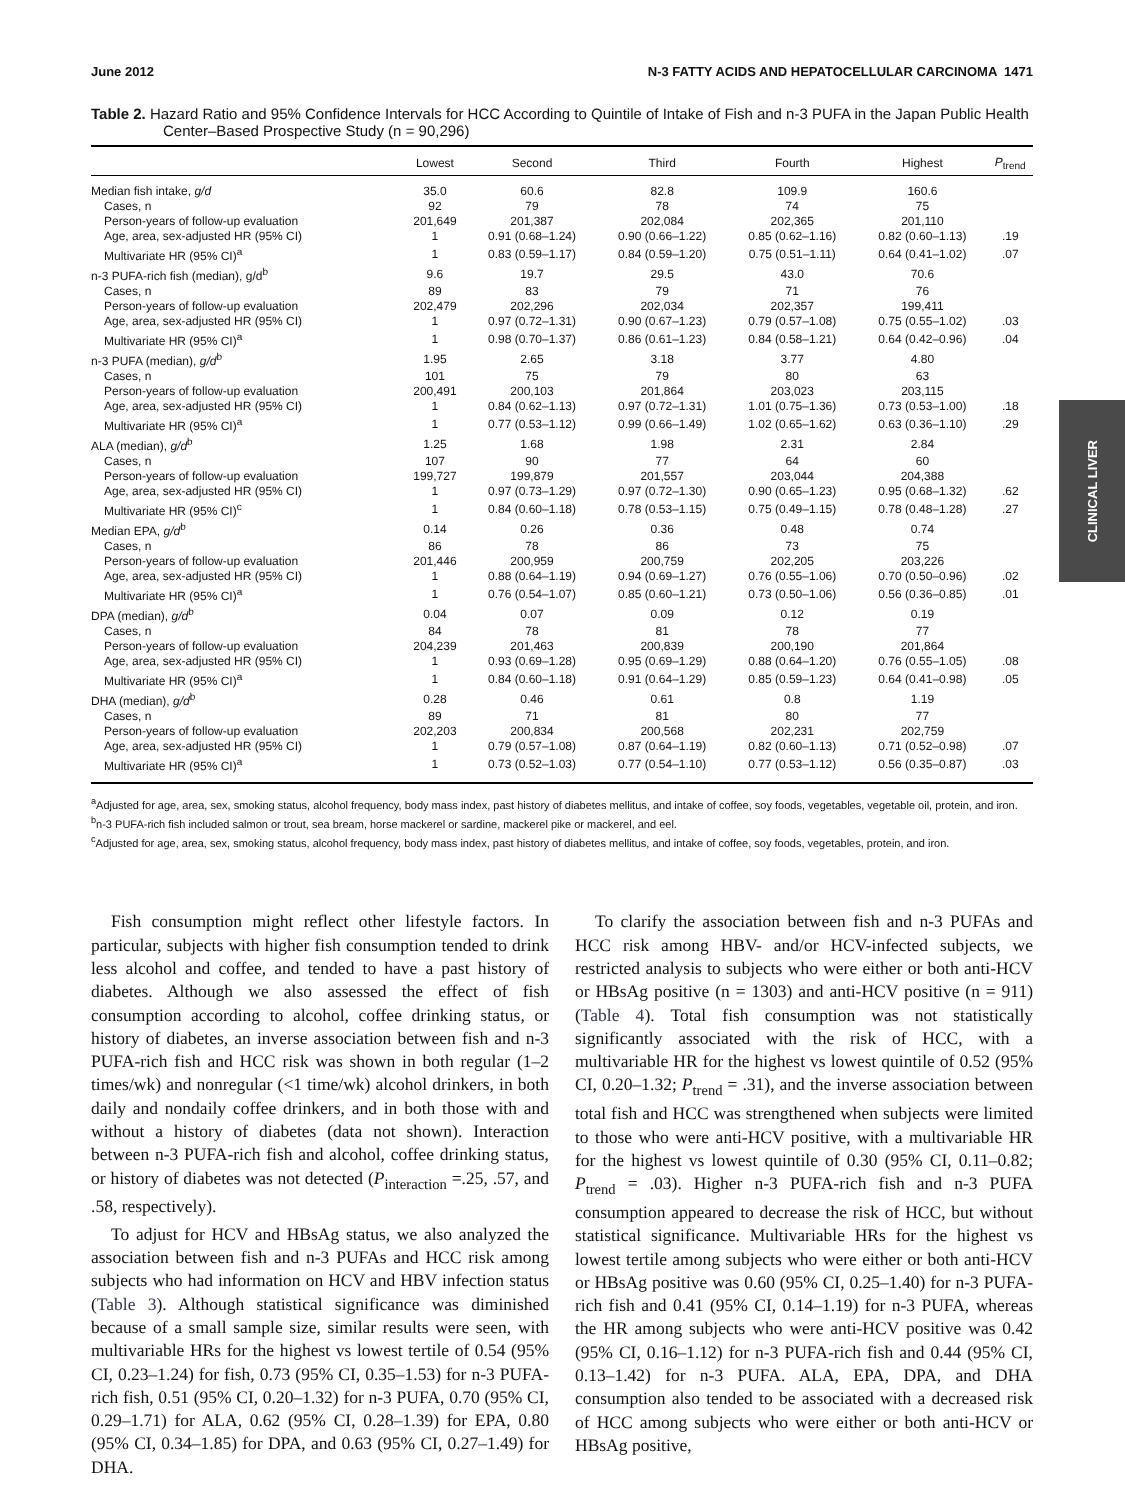June 2012 N-3 FATTY ACIDS AND HEPATOCELLULAR CARCINOMA 1471
CLINICAL LIVER
Table 2. Hazard Ratio and 95% Confidence Intervals for HCC According to Quintile of Intake of Fish and n-3 PUFA in the Japan Public Health Center–Based Prospective Study (n = 90,296)
| | Lowest | Second | Third | Fourth | Highest | P<sub>trend</sub> |
| --- | --- | --- | --- | --- | --- | --- |
| Median fish intake, g/d | 35.0 | 60.6 | 82.8 | 109.9 | 160.6 | |
| Cases, n | 92 | 79 | 78 | 74 | 75 | |
| Person-years of follow-up evaluation | 201,649 | 201,387 | 202,084 | 202,365 | 201,110 | |
| Age, area, sex-adjusted HR (95% CI) | 1 | 0.91 (0.68–1.24) | 0.90 (0.66–1.22) | 0.85 (0.62–1.16) | 0.82 (0.60–1.13) | .19 |
| Multivariate HR (95% CI)<sup>a</sup> | 1 | 0.83 (0.59–1.17) | 0.84 (0.59–1.20) | 0.75 (0.51–1.11) | 0.64 (0.41–1.02) | .07 |
| n-3 PUFA-rich fish (median), g/d<sup>b</sup> | 9.6 | 19.7 | 29.5 | 43.0 | 70.6 | |
| Cases, n | 89 | 83 | 79 | 71 | 76 | |
| Person-years of follow-up evaluation | 202,479 | 202,296 | 202,034 | 202,357 | 199,411 | |
| Age, area, sex-adjusted HR (95% CI) | 1 | 0.97 (0.72–1.31) | 0.90 (0.67–1.23) | 0.79 (0.57–1.08) | 0.75 (0.55–1.02) | .03 |
| Multivariate HR (95% CI)<sup>a</sup> | 1 | 0.98 (0.70–1.37) | 0.86 (0.61–1.23) | 0.84 (0.58–1.21) | 0.64 (0.42–0.96) | .04 |
| n-3 PUFA (median), g/d<sup>b</sup> | 1.95 | 2.65 | 3.18 | 3.77 | 4.80 | |
| Cases, n | 101 | 75 | 79 | 80 | 63 | |
| Person-years of follow-up evaluation | 200,491 | 200,103 | 201,864 | 203,023 | 203,115 | |
| Age, area, sex-adjusted HR (95% CI) | 1 | 0.84 (0.62–1.13) | 0.97 (0.72–1.31) | 1.01 (0.75–1.36) | 0.73 (0.53–1.00) | .18 |
| Multivariate HR (95% CI)<sup>a</sup> | 1 | 0.77 (0.53–1.12) | 0.99 (0.66–1.49) | 1.02 (0.65–1.62) | 0.63 (0.36–1.10) | .29 |
| ALA (median), g/d<sup>b</sup> | 1.25 | 1.68 | 1.98 | 2.31 | 2.84 | |
| Cases, n | 107 | 90 | 77 | 64 | 60 | |
| Person-years of follow-up evaluation | 199,727 | 199,879 | 201,557 | 203,044 | 204,388 | |
| Age, area, sex-adjusted HR (95% CI) | 1 | 0.97 (0.73–1.29) | 0.97 (0.72–1.30) | 0.90 (0.65–1.23) | 0.95 (0.68–1.32) | .62 |
| Multivariate HR (95% CI)<sup>c</sup> | 1 | 0.84 (0.60–1.18) | 0.78 (0.53–1.15) | 0.75 (0.49–1.15) | 0.78 (0.48–1.28) | .27 |
| Median EPA, g/d<sup>b</sup> | 0.14 | 0.26 | 0.36 | 0.48 | 0.74 | |
| Cases, n | 86 | 78 | 86 | 73 | 75 | |
| Person-years of follow-up evaluation | 201,446 | 200,959 | 200,759 | 202,205 | 203,226 | |
| Age, area, sex-adjusted HR (95% CI) | 1 | 0.88 (0.64–1.19) | 0.94 (0.69–1.27) | 0.76 (0.55–1.06) | 0.70 (0.50–0.96) | .02 |
| Multivariate HR (95% CI)<sup>a</sup> | 1 | 0.76 (0.54–1.07) | 0.85 (0.60–1.21) | 0.73 (0.50–1.06) | 0.56 (0.36–0.85) | .01 |
| DPA (median), g/d<sup>b</sup> | 0.04 | 0.07 | 0.09 | 0.12 | 0.19 | |
| Cases, n | 84 | 78 | 81 | 78 | 77 | |
| Person-years of follow-up evaluation | 204,239 | 201,463 | 200,839 | 200,190 | 201,864 | |
| Age, area, sex-adjusted HR (95% CI) | 1 | 0.93 (0.69–1.28) | 0.95 (0.69–1.29) | 0.88 (0.64–1.20) | 0.76 (0.55–1.05) | .08 |
| Multivariate HR (95% CI)<sup>a</sup> | 1 | 0.84 (0.60–1.18) | 0.91 (0.64–1.29) | 0.85 (0.59–1.23) | 0.64 (0.41–0.98) | .05 |
| DHA (median), g/d<sup>b</sup> | 0.28 | 0.46 | 0.61 | 0.8 | 1.19 | |
| Cases, n | 89 | 71 | 81 | 80 | 77 | |
| Person-years of follow-up evaluation | 202,203 | 200,834 | 200,568 | 202,231 | 202,759 | |
| Age, area, sex-adjusted HR (95% CI) | 1 | 0.79 (0.57–1.08) | 0.87 (0.64–1.19) | 0.82 (0.60–1.13) | 0.71 (0.52–0.98) | .07 |
| Multivariate HR (95% CI)<sup>a</sup> | 1 | 0.73 (0.52–1.03) | 0.77 (0.54–1.10) | 0.77 (0.53–1.12) | 0.56 (0.35–0.87) | .03 |
<sup>a</sup> Adjusted for age, area, sex, smoking status, alcohol frequency, body mass index, past history of diabetes mellitus, and intake of coffee, soy foods, vegetables, vegetable oil, protein, and iron.
<sup>b</sup> n-3 PUFA-rich fish included salmon or trout, sea bream, horse mackerel or sardine, mackerel pike or mackerel, and eel.
<sup>c</sup> Adjusted for age, area, sex, smoking status, alcohol frequency, body mass index, past history of diabetes mellitus, and intake of coffee, soy foods, vegetables, protein, and iron.
Fish consumption might reflect other lifestyle factors. In particular, subjects with higher fish consumption tended to drink less alcohol and coffee, and tended to have a past history of diabetes. Although we also assessed the effect of fish consumption according to alcohol, coffee drinking status, or history of diabetes, an inverse association between fish and n-3 PUFA-rich fish and HCC risk was shown in both regular (1–2 times/wk) and nonregular (<1 time/wk) alcohol drinkers, in both daily and nondaily coffee drinkers, and in both those with and without a history of diabetes (data not shown). Interaction between n-3 PUFA-rich fish and alcohol, coffee drinking status, or history of diabetes was not detected (P<sub>interaction</sub> =.25, .57, and .58, respectively).
To adjust for HCV and HBsAg status, we also analyzed the association between fish and n-3 PUFAs and HCC risk among subjects who had information on HCV and HBV infection status (Table 3). Although statistical significance was diminished because of a small sample size, similar results were seen, with multivariable HRs for the highest vs lowest tertile of 0.54 (95% CI, 0.23–1.24) for fish, 0.73 (95% CI, 0.35–1.53) for n-3 PUFA-rich fish, 0.51 (95% CI, 0.20–1.32) for n-3 PUFA, 0.70 (95% CI, 0.29–1.71) for ALA, 0.62 (95% CI, 0.28–1.39) for EPA, 0.80 (95% CI, 0.34–1.85) for DPA, and 0.63 (95% CI, 0.27–1.49) for DHA.
To clarify the association between fish and n-3 PUFAs and HCC risk among HBV- and/or HCV-infected subjects, we restricted analysis to subjects who were either or both anti-HCV or HBsAg positive (n = 1303) and anti-HCV positive (n = 911) (Table 4). Total fish consumption was not statistically significantly associated with the risk of HCC, with a multivariable HR for the highest vs lowest quintile of 0.52 (95% CI, 0.20–1.32; P<sub>trend</sub> = .31), and the inverse association between total fish and HCC was strengthened when subjects were limited to those who were anti-HCV positive, with a multivariable HR for the highest vs lowest quintile of 0.30 (95% CI, 0.11–0.82; P<sub>trend</sub> = .03). Higher n-3 PUFA-rich fish and n-3 PUFA consumption appeared to decrease the risk of HCC, but without statistical significance. Multivariable HRs for the highest vs lowest tertile among subjects who were either or both anti-HCV or HBsAg positive was 0.60 (95% CI, 0.25–1.40) for n-3 PUFA-rich fish and 0.41 (95% CI, 0.14–1.19) for n-3 PUFA, whereas the HR among subjects who were anti-HCV positive was 0.42 (95% CI, 0.16–1.12) for n-3 PUFA-rich fish and 0.44 (95% CI, 0.13–1.42) for n-3 PUFA. ALA, EPA, DPA, and DHA consumption also tended to be associated with a decreased risk of HCC among subjects who were either or both anti-HCV or HBsAg positive,